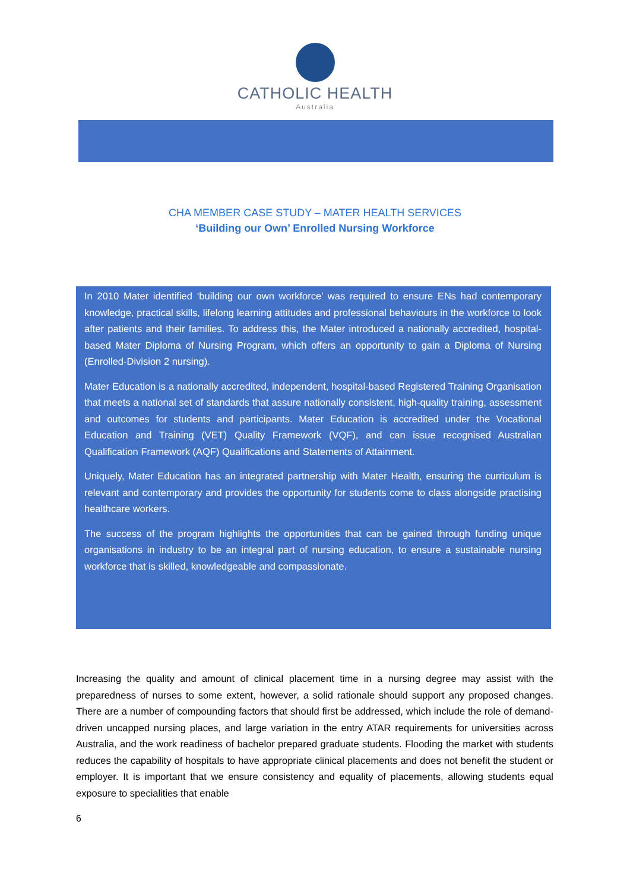CATHOLIC HEALTH
Australia
CHA MEMBER CASE STUDY – MATER HEALTH SERVICES
‘Building our Own’ Enrolled Nursing Workforce
In 2010 Mater identified ‘building our own workforce’ was required to ensure ENs had contemporary knowledge, practical skills, lifelong learning attitudes and professional behaviours in the workforce to look after patients and their families. To address this, the Mater introduced a nationally accredited, hospital-based Mater Diploma of Nursing Program, which offers an opportunity to gain a Diploma of Nursing (Enrolled-Division 2 nursing).
Mater Education is a nationally accredited, independent, hospital-based Registered Training Organisation that meets a national set of standards that assure nationally consistent, high-quality training, assessment and outcomes for students and participants. Mater Education is accredited under the Vocational Education and Training (VET) Quality Framework (VQF), and can issue recognised Australian Qualification Framework (AQF) Qualifications and Statements of Attainment.
Uniquely, Mater Education has an integrated partnership with Mater Health, ensuring the curriculum is relevant and contemporary and provides the opportunity for students come to class alongside practising healthcare workers.
The success of the program highlights the opportunities that can be gained through funding unique organisations in industry to be an integral part of nursing education, to ensure a sustainable nursing workforce that is skilled, knowledgeable and compassionate.
Increasing the quality and amount of clinical placement time in a nursing degree may assist with the preparedness of nurses to some extent, however, a solid rationale should support any proposed changes. There are a number of compounding factors that should first be addressed, which include the role of demand-driven uncapped nursing places, and large variation in the entry ATAR requirements for universities across Australia, and the work readiness of bachelor prepared graduate students. Flooding the market with students reduces the capability of hospitals to have appropriate clinical placements and does not benefit the student or employer. It is important that we ensure consistency and equality of placements, allowing students equal exposure to specialities that enable
6